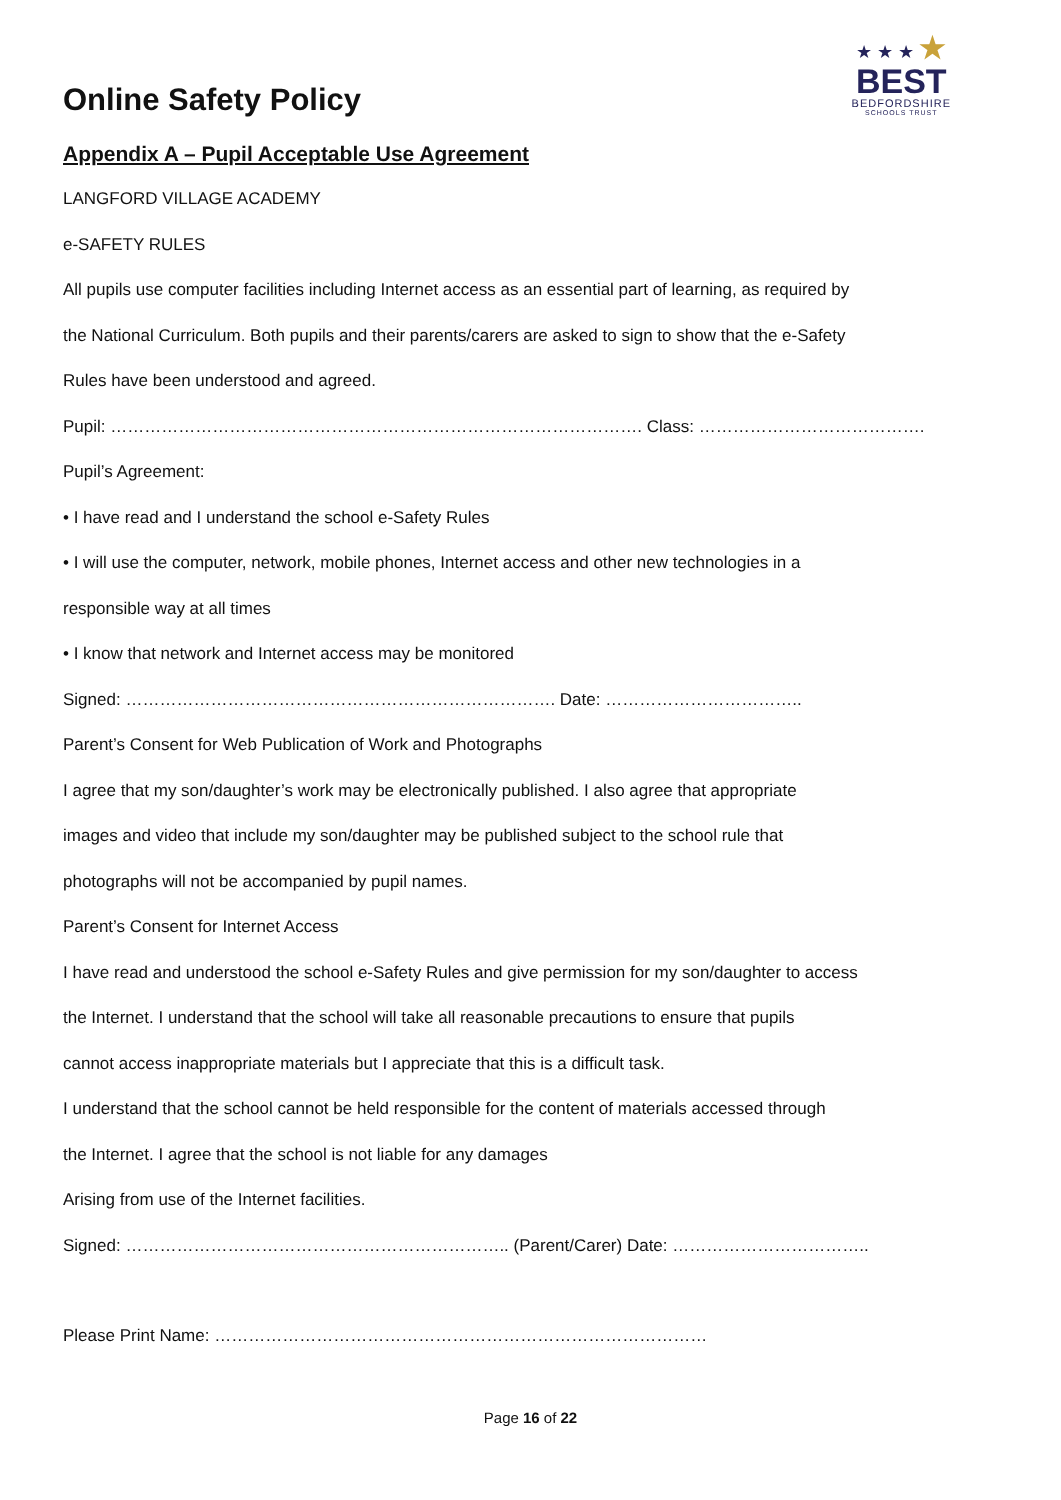Online Safety Policy
★ ★ ★ ★
BEST
BEDFORDSHIRE
SCHOOLS TRUST
Appendix A – Pupil Acceptable Use Agreement
LANGFORD VILLAGE ACADEMY
e-SAFETY RULES
All pupils use computer facilities including Internet access as an essential part of learning, as required by
the National Curriculum. Both pupils and their parents/carers are asked to sign to show that the e-Safety
Rules have been understood and agreed.
Pupil: …………………………………………………………………………………. Class: ………………………………….
Pupil’s Agreement:
• I have read and I understand the school e-Safety Rules
• I will use the computer, network, mobile phones, Internet access and other new technologies in a
responsible way at all times
• I know that network and Internet access may be monitored
Signed: …………………………………………………………………. Date: ……………………………..
Parent’s Consent for Web Publication of Work and Photographs
I agree that my son/daughter’s work may be electronically published. I also agree that appropriate
images and video that include my son/daughter may be published subject to the school rule that
photographs will not be accompanied by pupil names.
Parent’s Consent for Internet Access
I have read and understood the school e-Safety Rules and give permission for my son/daughter to access
the Internet. I understand that the school will take all reasonable precautions to ensure that pupils
cannot access inappropriate materials but I appreciate that this is a difficult task.
I understand that the school cannot be held responsible for the content of materials accessed through
the Internet. I agree that the school is not liable for any damages
Arising from use of the Internet facilities.
Signed: ………………………………………………………….. (Parent/Carer) Date: ……………………………..
Please Print Name: ……………………………………………………………………………
Page 16 of 22